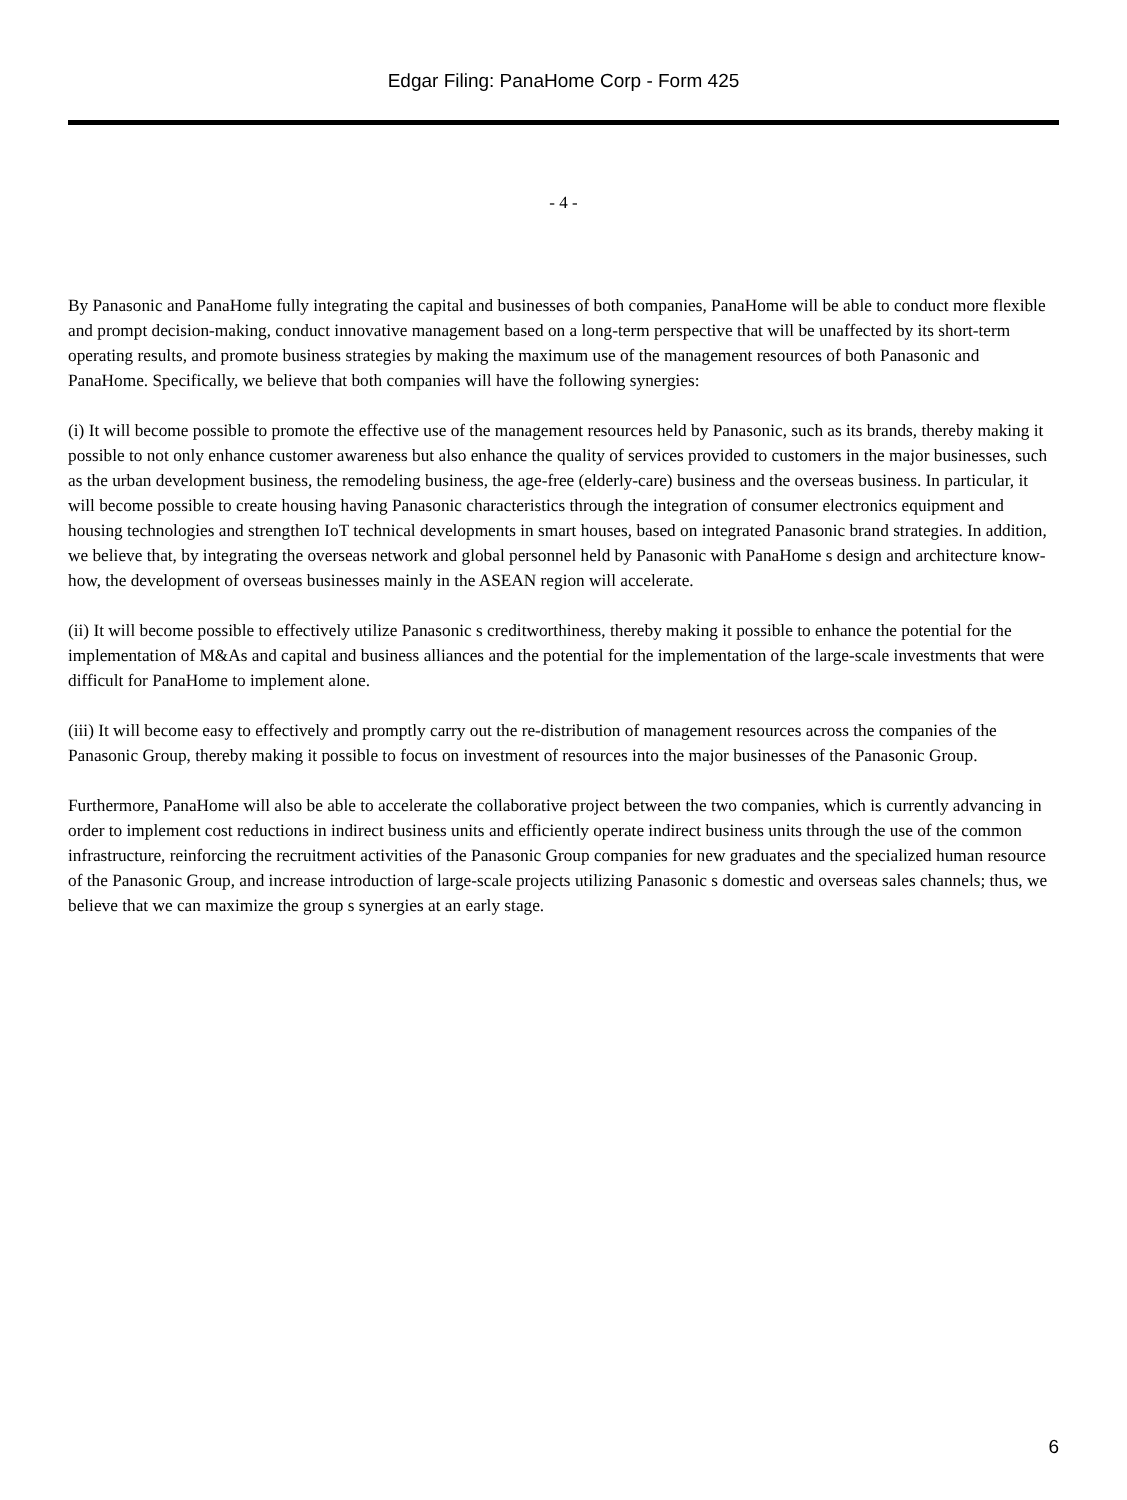Edgar Filing: PanaHome Corp - Form 425
- 4 -
By Panasonic and PanaHome fully integrating the capital and businesses of both companies, PanaHome will be able to conduct more flexible and prompt decision-making, conduct innovative management based on a long-term perspective that will be unaffected by its short-term operating results, and promote business strategies by making the maximum use of the management resources of both Panasonic and PanaHome. Specifically, we believe that both companies will have the following synergies:
(i) It will become possible to promote the effective use of the management resources held by Panasonic, such as its brands, thereby making it possible to not only enhance customer awareness but also enhance the quality of services provided to customers in the major businesses, such as the urban development business, the remodeling business, the age-free (elderly-care) business and the overseas business. In particular, it will become possible to create housing having Panasonic characteristics through the integration of consumer electronics equipment and housing technologies and strengthen IoT technical developments in smart houses, based on integrated Panasonic brand strategies. In addition, we believe that, by integrating the overseas network and global personnel held by Panasonic with PanaHome s design and architecture know-how, the development of overseas businesses mainly in the ASEAN region will accelerate.
(ii) It will become possible to effectively utilize Panasonic s creditworthiness, thereby making it possible to enhance the potential for the implementation of M&As and capital and business alliances and the potential for the implementation of the large-scale investments that were difficult for PanaHome to implement alone.
(iii) It will become easy to effectively and promptly carry out the re-distribution of management resources across the companies of the Panasonic Group, thereby making it possible to focus on investment of resources into the major businesses of the Panasonic Group.
Furthermore, PanaHome will also be able to accelerate the collaborative project between the two companies, which is currently advancing in order to implement cost reductions in indirect business units and efficiently operate indirect business units through the use of the common infrastructure, reinforcing the recruitment activities of the Panasonic Group companies for new graduates and the specialized human resource of the Panasonic Group, and increase introduction of large-scale projects utilizing Panasonic s domestic and overseas sales channels; thus, we believe that we can maximize the group s synergies at an early stage.
6